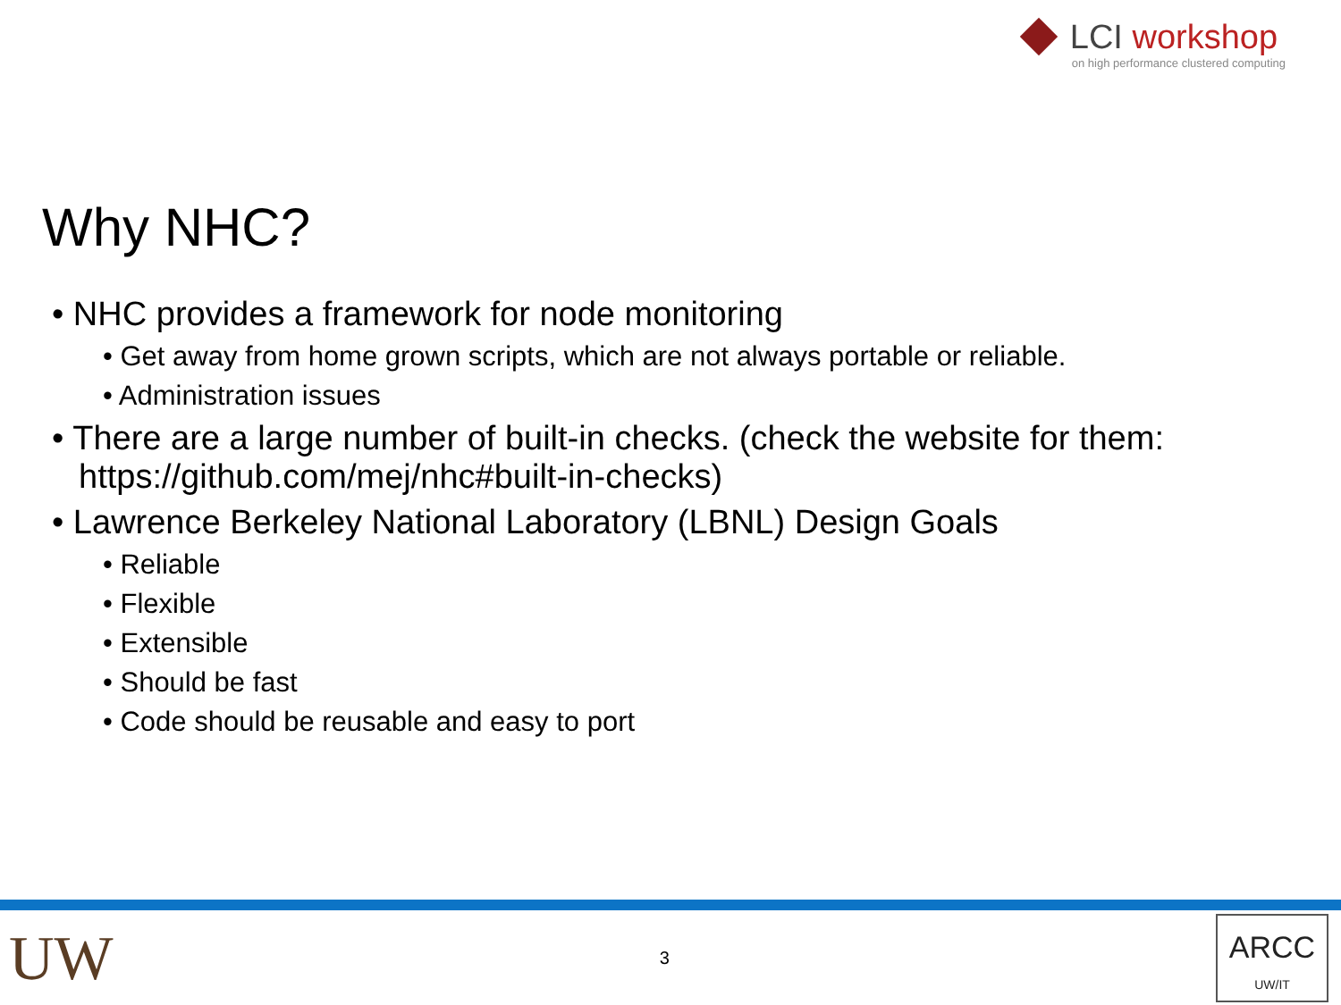LCI workshop
on high performance clustered computing
Why NHC?
• NHC provides a framework for node monitoring
• Get away from home grown scripts, which are not always portable or reliable.
• Administration issues
• There are a large number of built-in checks. (check the website for them: https://github.com/mej/nhc#built-in-checks)
• Lawrence Berkeley National Laboratory (LBNL) Design Goals
• Reliable
• Flexible
• Extensible
• Should be fast
• Code should be reusable and easy to port
UW
3
ARCC
UW/IT